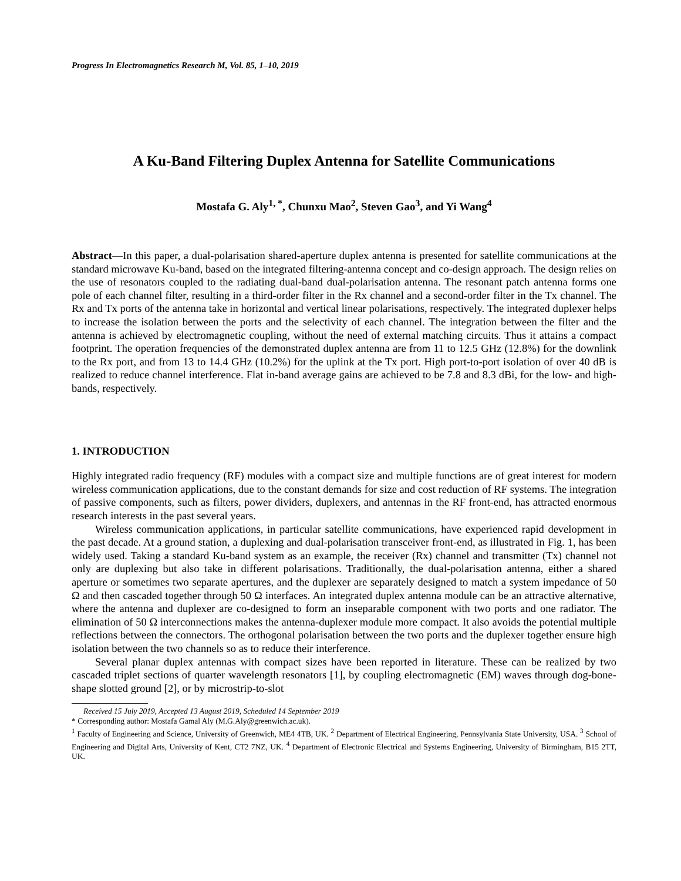Progress In Electromagnetics Research M, Vol. 85, 1–10, 2019
A Ku-Band Filtering Duplex Antenna for Satellite Communications
Mostafa G. Aly<sup>1, *</sup>, Chunxu Mao<sup>2</sup>, Steven Gao<sup>3</sup>, and Yi Wang<sup>4</sup>
Abstract—In this paper, a dual-polarisation shared-aperture duplex antenna is presented for satellite communications at the standard microwave Ku-band, based on the integrated filtering-antenna concept and co-design approach. The design relies on the use of resonators coupled to the radiating dual-band dual-polarisation antenna. The resonant patch antenna forms one pole of each channel filter, resulting in a third-order filter in the Rx channel and a second-order filter in the Tx channel. The Rx and Tx ports of the antenna take in horizontal and vertical linear polarisations, respectively. The integrated duplexer helps to increase the isolation between the ports and the selectivity of each channel. The integration between the filter and the antenna is achieved by electromagnetic coupling, without the need of external matching circuits. Thus it attains a compact footprint. The operation frequencies of the demonstrated duplex antenna are from 11 to 12.5 GHz (12.8%) for the downlink to the Rx port, and from 13 to 14.4 GHz (10.2%) for the uplink at the Tx port. High port-to-port isolation of over 40 dB is realized to reduce channel interference. Flat in-band average gains are achieved to be 7.8 and 8.3 dBi, for the low- and high-bands, respectively.
1. INTRODUCTION
Highly integrated radio frequency (RF) modules with a compact size and multiple functions are of great interest for modern wireless communication applications, due to the constant demands for size and cost reduction of RF systems. The integration of passive components, such as filters, power dividers, duplexers, and antennas in the RF front-end, has attracted enormous research interests in the past several years.
Wireless communication applications, in particular satellite communications, have experienced rapid development in the past decade. At a ground station, a duplexing and dual-polarisation transceiver front-end, as illustrated in Fig. 1, has been widely used. Taking a standard Ku-band system as an example, the receiver (Rx) channel and transmitter (Tx) channel not only are duplexing but also take in different polarisations. Traditionally, the dual-polarisation antenna, either a shared aperture or sometimes two separate apertures, and the duplexer are separately designed to match a system impedance of 50 Ω and then cascaded together through 50 Ω interfaces. An integrated duplex antenna module can be an attractive alternative, where the antenna and duplexer are co-designed to form an inseparable component with two ports and one radiator. The elimination of 50 Ω interconnections makes the antenna-duplexer module more compact. It also avoids the potential multiple reflections between the connectors. The orthogonal polarisation between the two ports and the duplexer together ensure high isolation between the two channels so as to reduce their interference.
Several planar duplex antennas with compact sizes have been reported in literature. These can be realized by two cascaded triplet sections of quarter wavelength resonators [1], by coupling electromagnetic (EM) waves through dog-bone-shape slotted ground [2], or by microstrip-to-slot
Received 15 July 2019, Accepted 13 August 2019, Scheduled 14 September 2019
* Corresponding author: Mostafa Gamal Aly (M.G.Aly@greenwich.ac.uk).
<sup>1</sup> Faculty of Engineering and Science, University of Greenwich, ME4 4TB, UK. <sup>2</sup> Department of Electrical Engineering, Pennsylvania State University, USA. <sup>3</sup> School of Engineering and Digital Arts, University of Kent, CT2 7NZ, UK. <sup>4</sup> Department of Electronic Electrical and Systems Engineering, University of Birmingham, B15 2TT, UK.